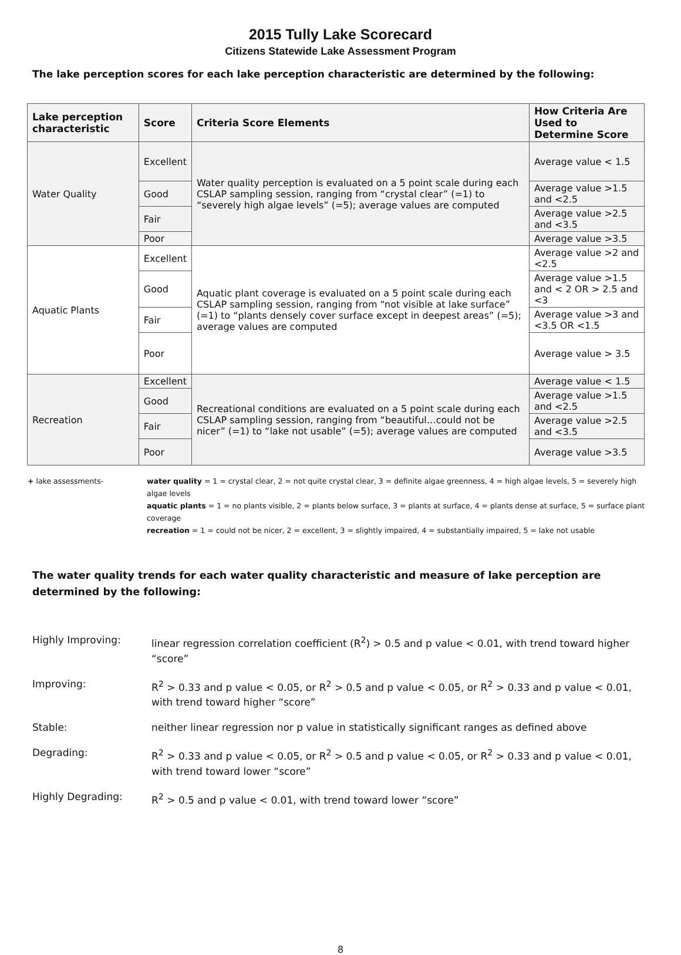2015 Tully Lake Scorecard
Citizens Statewide Lake Assessment Program
The lake perception scores for each lake perception characteristic are determined by the following:
| Lake perception characteristic | Score | Criteria Score Elements | How Criteria Are Used to Determine Score |
| --- | --- | --- | --- |
| Water Quality | Excellent | Water quality perception is evaluated on a 5 point scale during each CSLAP sampling session, ranging from “crystal clear” (=1) to “severely high algae levels” (=5); average values are computed | Average value < 1.5 |
| | Good | | Average value >1.5 and <2.5 |
| | Fair | | Average value >2.5 and <3.5 |
| | Poor | | Average value >3.5 |
| Aquatic Plants | Excellent | Aquatic plant coverage is evaluated on a 5 point scale during each CSLAP sampling session, ranging from “not visible at lake surface” (=1) to “plants densely cover surface except in deepest areas” (=5); average values are computed | Average value >2 and <2.5 |
| | Good | | Average value >1.5 and < 2 OR > 2.5 and <3 |
| | Fair | | Average value >3 and <3.5 OR <1.5 |
| | Poor | | Average value > 3.5 |
| Recreation | Excellent | Recreational conditions are evaluated on a 5 point scale during each CSLAP sampling session, ranging from “beautiful…could not be nicer” (=1) to “lake not usable” (=5); average values are computed | Average value < 1.5 |
| | Good | | Average value >1.5 and <2.5 |
| | Fair | | Average value >2.5 and <3.5 |
| | Poor | | Average value >3.5 |
+ lake assessments- water quality = 1 = crystal clear, 2 = not quite crystal clear, 3 = definite algae greenness, 4 = high algae levels, 5 = severely high algae levels
aquatic plants = 1 = no plants visible, 2 = plants below surface, 3 = plants at surface, 4 = plants dense at surface, 5 = surface plant coverage
recreation = 1 = could not be nicer, 2 = excellent, 3 = slightly impaired, 4 = substantially impaired, 5 = lake not usable
The water quality trends for each water quality characteristic and measure of lake perception are determined by the following:
| Highly Improving: | linear regression correlation coefficient (R<sup>2</sup>) > 0.5 and p value < 0.01, with trend toward higher “score” |
| Improving: | R<sup>2</sup> > 0.33 and p value < 0.05, or R<sup>2</sup> > 0.5 and p value < 0.05, or R<sup>2</sup> > 0.33 and p value < 0.01, with trend toward higher “score” |
| Stable: | neither linear regression nor p value in statistically significant ranges as defined above |
| Degrading: | R<sup>2</sup> > 0.33 and p value < 0.05, or R<sup>2</sup> > 0.5 and p value < 0.05, or R<sup>2</sup> > 0.33 and p value < 0.01, with trend toward lower “score” |
| Highly Degrading: | R<sup>2</sup> > 0.5 and p value < 0.01, with trend toward lower “score” |
8